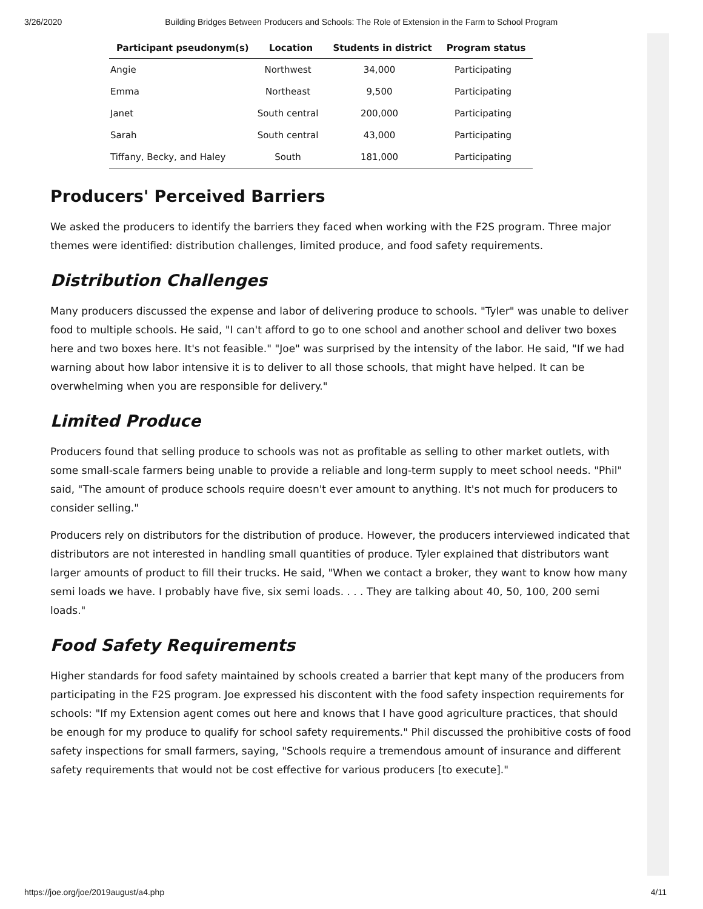3/26/2020 Building Bridges Between Producers and Schools: The Role of Extension in the Farm to School Program
| Participant pseudonym(s) | Location | Students in district | Program status |
| --- | --- | --- | --- |
| Angie | Northwest | 34,000 | Participating |
| Emma | Northeast | 9,500 | Participating |
| Janet | South central | 200,000 | Participating |
| Sarah | South central | 43,000 | Participating |
| Tiffany, Becky, and Haley | South | 181,000 | Participating |
Producers' Perceived Barriers
We asked the producers to identify the barriers they faced when working with the F2S program. Three major themes were identified: distribution challenges, limited produce, and food safety requirements.
Distribution Challenges
Many producers discussed the expense and labor of delivering produce to schools. "Tyler" was unable to deliver food to multiple schools. He said, "I can't afford to go to one school and another school and deliver two boxes here and two boxes here. It's not feasible." "Joe" was surprised by the intensity of the labor. He said, "If we had warning about how labor intensive it is to deliver to all those schools, that might have helped. It can be overwhelming when you are responsible for delivery."
Limited Produce
Producers found that selling produce to schools was not as profitable as selling to other market outlets, with some small-scale farmers being unable to provide a reliable and long-term supply to meet school needs. "Phil" said, "The amount of produce schools require doesn't ever amount to anything. It's not much for producers to consider selling."
Producers rely on distributors for the distribution of produce. However, the producers interviewed indicated that distributors are not interested in handling small quantities of produce. Tyler explained that distributors want larger amounts of product to fill their trucks. He said, "When we contact a broker, they want to know how many semi loads we have. I probably have five, six semi loads. . . . They are talking about 40, 50, 100, 200 semi loads."
Food Safety Requirements
Higher standards for food safety maintained by schools created a barrier that kept many of the producers from participating in the F2S program. Joe expressed his discontent with the food safety inspection requirements for schools: "If my Extension agent comes out here and knows that I have good agriculture practices, that should be enough for my produce to qualify for school safety requirements." Phil discussed the prohibitive costs of food safety inspections for small farmers, saying, "Schools require a tremendous amount of insurance and different safety requirements that would not be cost effective for various producers [to execute]."
https://joe.org/joe/2019august/a4.php 4/11